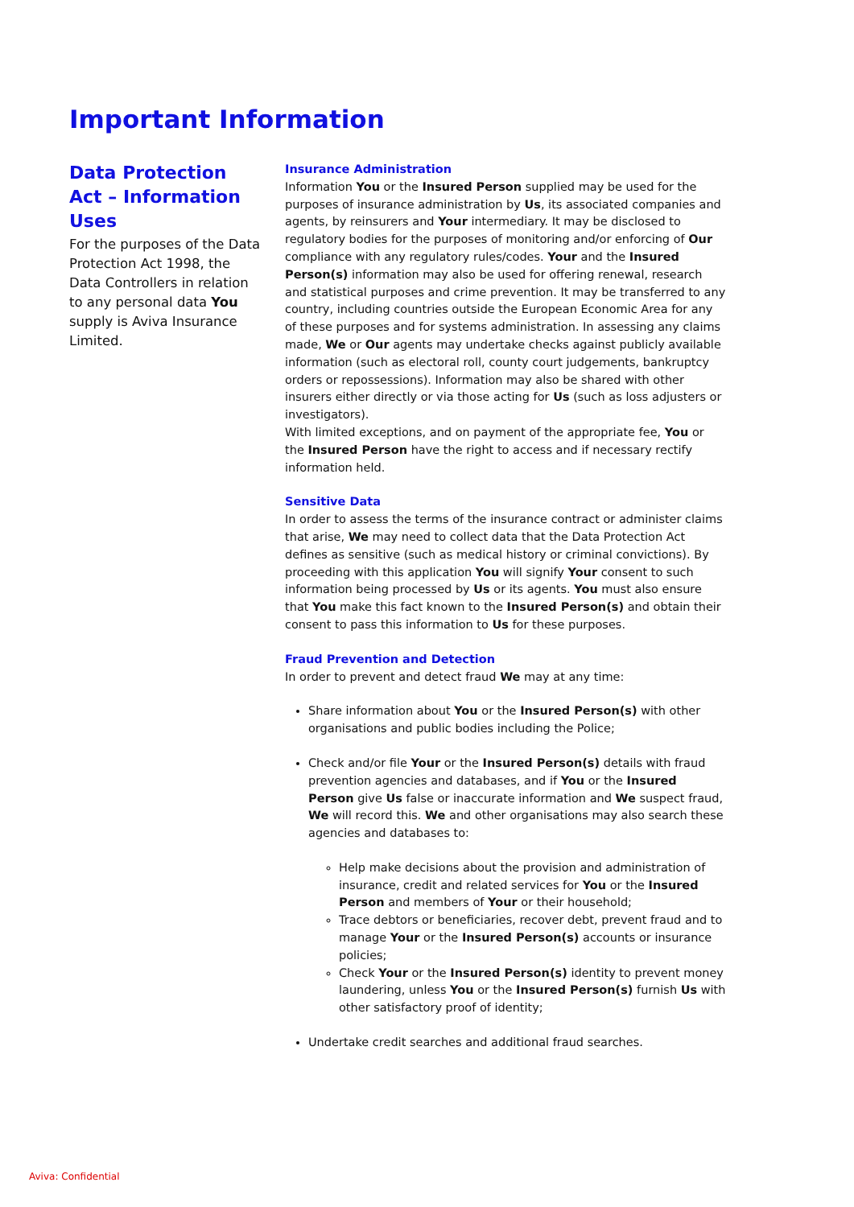Important Information
Data Protection Act – Information Uses
For the purposes of the Data Protection Act 1998, the Data Controllers in relation to any personal data You supply is Aviva Insurance Limited.
Insurance Administration
Information You or the Insured Person supplied may be used for the purposes of insurance administration by Us, its associated companies and agents, by reinsurers and Your intermediary. It may be disclosed to regulatory bodies for the purposes of monitoring and/or enforcing of Our compliance with any regulatory rules/codes. Your and the Insured Person(s) information may also be used for offering renewal, research and statistical purposes and crime prevention. It may be transferred to any country, including countries outside the European Economic Area for any of these purposes and for systems administration. In assessing any claims made, We or Our agents may undertake checks against publicly available information (such as electoral roll, county court judgements, bankruptcy orders or repossessions). Information may also be shared with other insurers either directly or via those acting for Us (such as loss adjusters or investigators).
With limited exceptions, and on payment of the appropriate fee, You or the Insured Person have the right to access and if necessary rectify information held.
Sensitive Data
In order to assess the terms of the insurance contract or administer claims that arise, We may need to collect data that the Data Protection Act defines as sensitive (such as medical history or criminal convictions). By proceeding with this application You will signify Your consent to such information being processed by Us or its agents. You must also ensure that You make this fact known to the Insured Person(s) and obtain their consent to pass this information to Us for these purposes.
Fraud Prevention and Detection
In order to prevent and detect fraud We may at any time:
Share information about You or the Insured Person(s) with other organisations and public bodies including the Police;
Check and/or file Your or the Insured Person(s) details with fraud prevention agencies and databases, and if You or the Insured Person give Us false or inaccurate information and We suspect fraud, We will record this. We and other organisations may also search these agencies and databases to:
Help make decisions about the provision and administration of insurance, credit and related services for You or the Insured Person and members of Your or their household;
Trace debtors or beneficiaries, recover debt, prevent fraud and to manage Your or the Insured Person(s) accounts or insurance policies;
Check Your or the Insured Person(s) identity to prevent money laundering, unless You or the Insured Person(s) furnish Us with other satisfactory proof of identity;
Undertake credit searches and additional fraud searches.
Aviva: Confidential